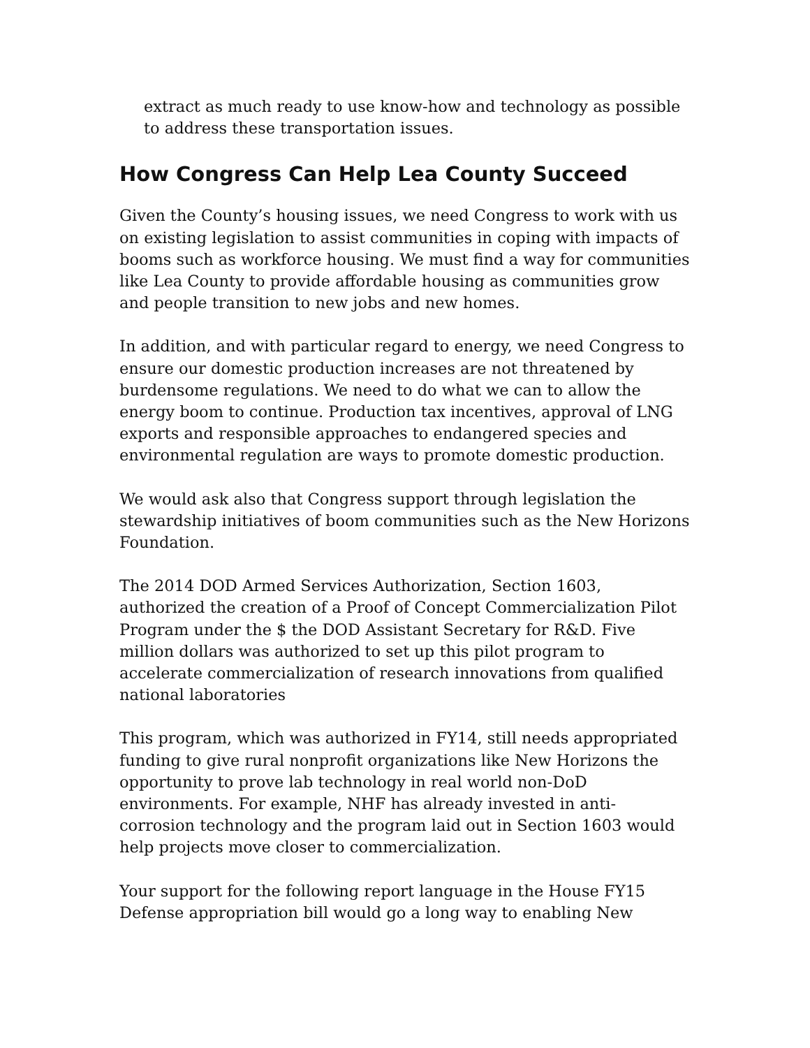extract as much ready to use know-how and technology as possible to address these transportation issues.
How Congress Can Help Lea County Succeed
Given the County’s housing issues, we need Congress to work with us on existing legislation to assist communities in coping with impacts of booms such as workforce housing. We must find a way for communities like Lea County to provide affordable housing as communities grow and people transition to new jobs and new homes.
In addition, and with particular regard to energy, we need Congress to ensure our domestic production increases are not threatened by burdensome regulations. We need to do what we can to allow the energy boom to continue. Production tax incentives, approval of LNG exports and responsible approaches to endangered species and environmental regulation are ways to promote domestic production.
We would ask also that Congress support through legislation the stewardship initiatives of boom communities such as the New Horizons Foundation.
The 2014 DOD Armed Services Authorization, Section 1603, authorized the creation of a Proof of Concept Commercialization Pilot Program under the $ the DOD Assistant Secretary for R&D. Five million dollars was authorized to set up this pilot program to accelerate commercialization of research innovations from qualified national laboratories
This program, which was authorized in FY14, still needs appropriated funding to give rural nonprofit organizations like New Horizons the opportunity to prove lab technology in real world non-DoD environments. For example, NHF has already invested in anti-corrosion technology and the program laid out in Section 1603 would help projects move closer to commercialization.
Your support for the following report language in the House FY15 Defense appropriation bill would go a long way to enabling New